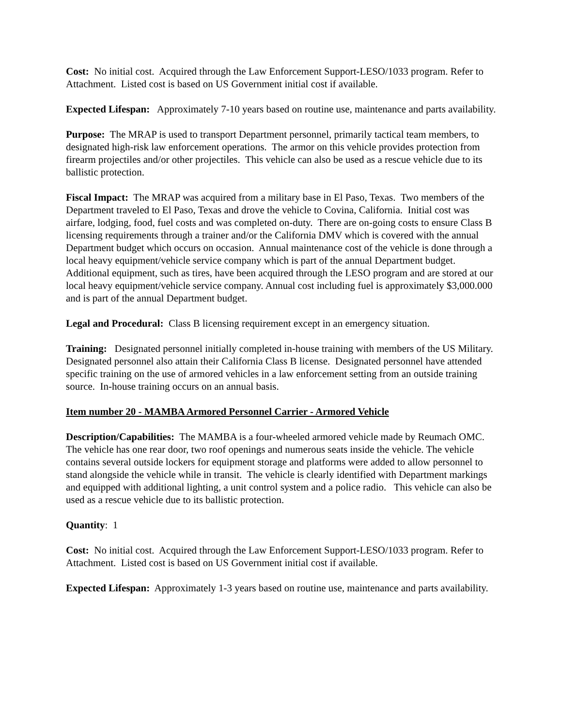Cost: No initial cost. Acquired through the Law Enforcement Support-LESO/1033 program. Refer to Attachment. Listed cost is based on US Government initial cost if available.
Expected Lifespan: Approximately 7-10 years based on routine use, maintenance and parts availability.
Purpose: The MRAP is used to transport Department personnel, primarily tactical team members, to designated high-risk law enforcement operations. The armor on this vehicle provides protection from firearm projectiles and/or other projectiles. This vehicle can also be used as a rescue vehicle due to its ballistic protection.
Fiscal Impact: The MRAP was acquired from a military base in El Paso, Texas. Two members of the Department traveled to El Paso, Texas and drove the vehicle to Covina, California. Initial cost was airfare, lodging, food, fuel costs and was completed on-duty. There are on-going costs to ensure Class B licensing requirements through a trainer and/or the California DMV which is covered with the annual Department budget which occurs on occasion. Annual maintenance cost of the vehicle is done through a local heavy equipment/vehicle service company which is part of the annual Department budget. Additional equipment, such as tires, have been acquired through the LESO program and are stored at our local heavy equipment/vehicle service company. Annual cost including fuel is approximately $3,000.000 and is part of the annual Department budget.
Legal and Procedural: Class B licensing requirement except in an emergency situation.
Training: Designated personnel initially completed in-house training with members of the US Military. Designated personnel also attain their California Class B license. Designated personnel have attended specific training on the use of armored vehicles in a law enforcement setting from an outside training source. In-house training occurs on an annual basis.
Item number 20 - MAMBA Armored Personnel Carrier - Armored Vehicle
Description/Capabilities: The MAMBA is a four-wheeled armored vehicle made by Reumach OMC. The vehicle has one rear door, two roof openings and numerous seats inside the vehicle. The vehicle contains several outside lockers for equipment storage and platforms were added to allow personnel to stand alongside the vehicle while in transit. The vehicle is clearly identified with Department markings and equipped with additional lighting, a unit control system and a police radio. This vehicle can also be used as a rescue vehicle due to its ballistic protection.
Quantity: 1
Cost: No initial cost. Acquired through the Law Enforcement Support-LESO/1033 program. Refer to Attachment. Listed cost is based on US Government initial cost if available.
Expected Lifespan: Approximately 1-3 years based on routine use, maintenance and parts availability.